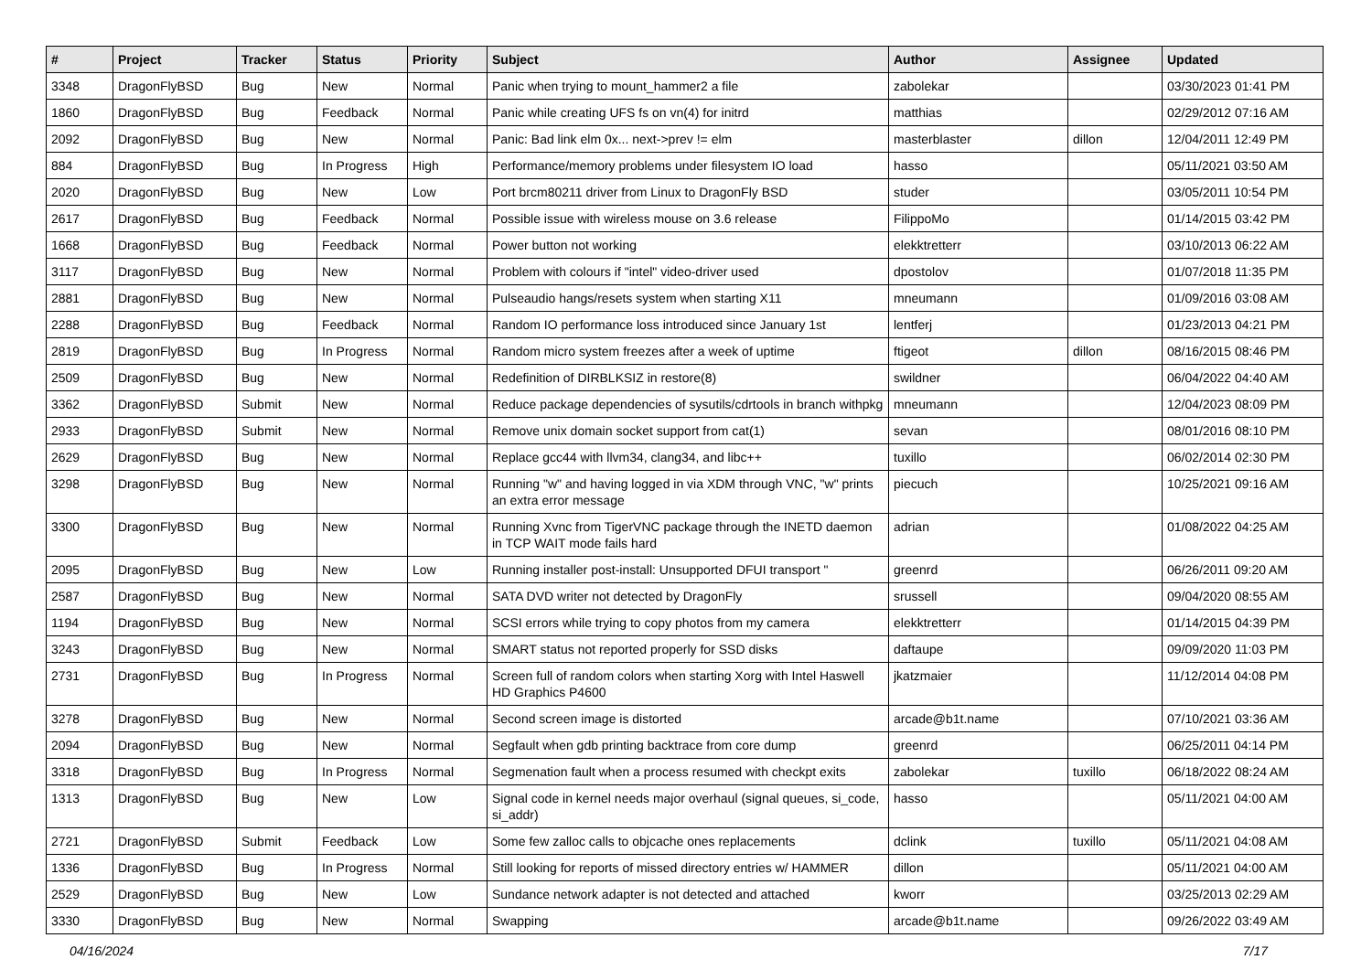| # | Project | Tracker | Status | Priority | Subject | Author | Assignee | Updated |
| --- | --- | --- | --- | --- | --- | --- | --- | --- |
| 3348 | DragonFlyBSD | Bug | New | Normal | Panic when trying to mount_hammer2 a file | zabolekar | | 03/30/2023 01:41 PM |
| 1860 | DragonFlyBSD | Bug | Feedback | Normal | Panic while creating UFS fs on vn(4) for initrd | matthias | | 02/29/2012 07:16 AM |
| 2092 | DragonFlyBSD | Bug | New | Normal | Panic: Bad link elm 0x... next->prev != elm | masterblaster | dillon | 12/04/2011 12:49 PM |
| 884 | DragonFlyBSD | Bug | In Progress | High | Performance/memory problems under filesystem IO load | hasso | | 05/11/2021 03:50 AM |
| 2020 | DragonFlyBSD | Bug | New | Low | Port brcm80211 driver from Linux to DragonFly BSD | studer | | 03/05/2011 10:54 PM |
| 2617 | DragonFlyBSD | Bug | Feedback | Normal | Possible issue with wireless mouse on 3.6 release | FilippoMo | | 01/14/2015 03:42 PM |
| 1668 | DragonFlyBSD | Bug | Feedback | Normal | Power button not working | elekktretterr | | 03/10/2013 06:22 AM |
| 3117 | DragonFlyBSD | Bug | New | Normal | Problem with colours if "intel" video-driver used | dpostolov | | 01/07/2018 11:35 PM |
| 2881 | DragonFlyBSD | Bug | New | Normal | Pulseaudio hangs/resets system when starting X11 | mneumann | | 01/09/2016 03:08 AM |
| 2288 | DragonFlyBSD | Bug | Feedback | Normal | Random IO performance loss introduced since January 1st | lentferj | | 01/23/2013 04:21 PM |
| 2819 | DragonFlyBSD | Bug | In Progress | Normal | Random micro system freezes after a week of uptime | ftigeot | dillon | 08/16/2015 08:46 PM |
| 2509 | DragonFlyBSD | Bug | New | Normal | Redefinition of DIRBLKSIZ in restore(8) | swildner | | 06/04/2022 04:40 AM |
| 3362 | DragonFlyBSD | Submit | New | Normal | Reduce package dependencies of sysutils/cdrtools in branch withpkg | mneumann | | 12/04/2023 08:09 PM |
| 2933 | DragonFlyBSD | Submit | New | Normal | Remove unix domain socket support from cat(1) | sevan | | 08/01/2016 08:10 PM |
| 2629 | DragonFlyBSD | Bug | New | Normal | Replace gcc44 with llvm34, clang34, and libc++ | tuxillo | | 06/02/2014 02:30 PM |
| 3298 | DragonFlyBSD | Bug | New | Normal | Running "w" and having logged in via XDM through VNC, "w" prints an extra error message | piecuch | | 10/25/2021 09:16 AM |
| 3300 | DragonFlyBSD | Bug | New | Normal | Running Xvnc from TigerVNC package through the INETD daemon in TCP WAIT mode fails hard | adrian | | 01/08/2022 04:25 AM |
| 2095 | DragonFlyBSD | Bug | New | Low | Running installer post-install: Unsupported DFUI transport " | greenrd | | 06/26/2011 09:20 AM |
| 2587 | DragonFlyBSD | Bug | New | Normal | SATA DVD writer not detected by DragonFly | srussell | | 09/04/2020 08:55 AM |
| 1194 | DragonFlyBSD | Bug | New | Normal | SCSI errors while trying to copy photos from my camera | elekktretterr | | 01/14/2015 04:39 PM |
| 3243 | DragonFlyBSD | Bug | New | Normal | SMART status not reported properly for SSD disks | daftaupe | | 09/09/2020 11:03 PM |
| 2731 | DragonFlyBSD | Bug | In Progress | Normal | Screen full of random colors when starting Xorg with Intel Haswell HD Graphics P4600 | jkatzmaier | | 11/12/2014 04:08 PM |
| 3278 | DragonFlyBSD | Bug | New | Normal | Second screen image is distorted | arcade@b1t.name | | 07/10/2021 03:36 AM |
| 2094 | DragonFlyBSD | Bug | New | Normal | Segfault when gdb printing backtrace from core dump | greenrd | | 06/25/2011 04:14 PM |
| 3318 | DragonFlyBSD | Bug | In Progress | Normal | Segmenation fault when a process resumed with checkpt exits | zabolekar | tuxillo | 06/18/2022 08:24 AM |
| 1313 | DragonFlyBSD | Bug | New | Low | Signal code in kernel needs major overhaul (signal queues, si_code, si_addr) | hasso | | 05/11/2021 04:00 AM |
| 2721 | DragonFlyBSD | Submit | Feedback | Low | Some few zalloc calls to objcache ones replacements | dclink | tuxillo | 05/11/2021 04:08 AM |
| 1336 | DragonFlyBSD | Bug | In Progress | Normal | Still looking for reports of missed directory entries w/ HAMMER | dillon | | 05/11/2021 04:00 AM |
| 2529 | DragonFlyBSD | Bug | New | Low | Sundance network adapter is not detected and attached | kworr | | 03/25/2013 02:29 AM |
| 3330 | DragonFlyBSD | Bug | New | Normal | Swapping | arcade@b1t.name | | 09/26/2022 03:49 AM |
04/16/2024 7/17